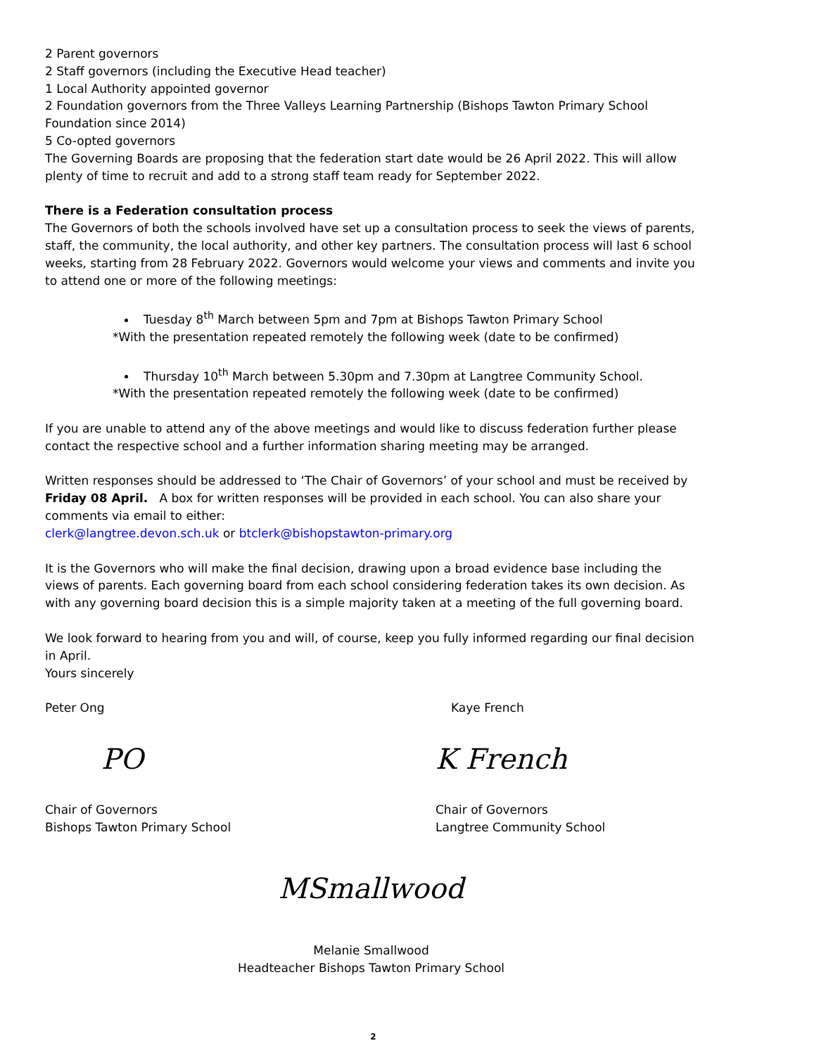2 Parent governors
2 Staff governors (including the Executive Head teacher)
1 Local Authority appointed governor
2 Foundation governors from the Three Valleys Learning Partnership (Bishops Tawton Primary School Foundation since 2014)
5 Co-opted governors
The Governing Boards are proposing that the federation start date would be 26 April 2022. This will allow plenty of time to recruit and add to a strong staff team ready for September 2022.
There is a Federation consultation process
The Governors of both the schools involved have set up a consultation process to seek the views of parents, staff, the community, the local authority, and other key partners. The consultation process will last 6 school weeks, starting from 28 February 2022. Governors would welcome your views and comments and invite you to attend one or more of the following meetings:
Tuesday 8<sup>th</sup> March between 5pm and 7pm at Bishops Tawton Primary School
*With the presentation repeated remotely the following week (date to be confirmed)
Thursday 10<sup>th</sup> March between 5.30pm and 7.30pm at Langtree Community School.
*With the presentation repeated remotely the following week (date to be confirmed)
If you are unable to attend any of the above meetings and would like to discuss federation further please contact the respective school and a further information sharing meeting may be arranged.
Written responses should be addressed to ‘The Chair of Governors’ of your school and must be received by Friday 08 April. A box for written responses will be provided in each school. You can also share your comments via email to either:
clerk@langtree.devon.sch.uk or btclerk@bishopstawton-primary.org
It is the Governors who will make the final decision, drawing upon a broad evidence base including the views of parents. Each governing board from each school considering federation takes its own decision. As with any governing board decision this is a simple majority taken at a meeting of the full governing board.
We look forward to hearing from you and will, of course, keep you fully informed regarding our final decision in April.
Yours sincerely
Peter Ong
PO
Chair of Governors
Bishops Tawton Primary School
Kaye French
K French
Chair of Governors
Langtree Community School
MSmallwood
Melanie Smallwood
Headteacher Bishops Tawton Primary School
2